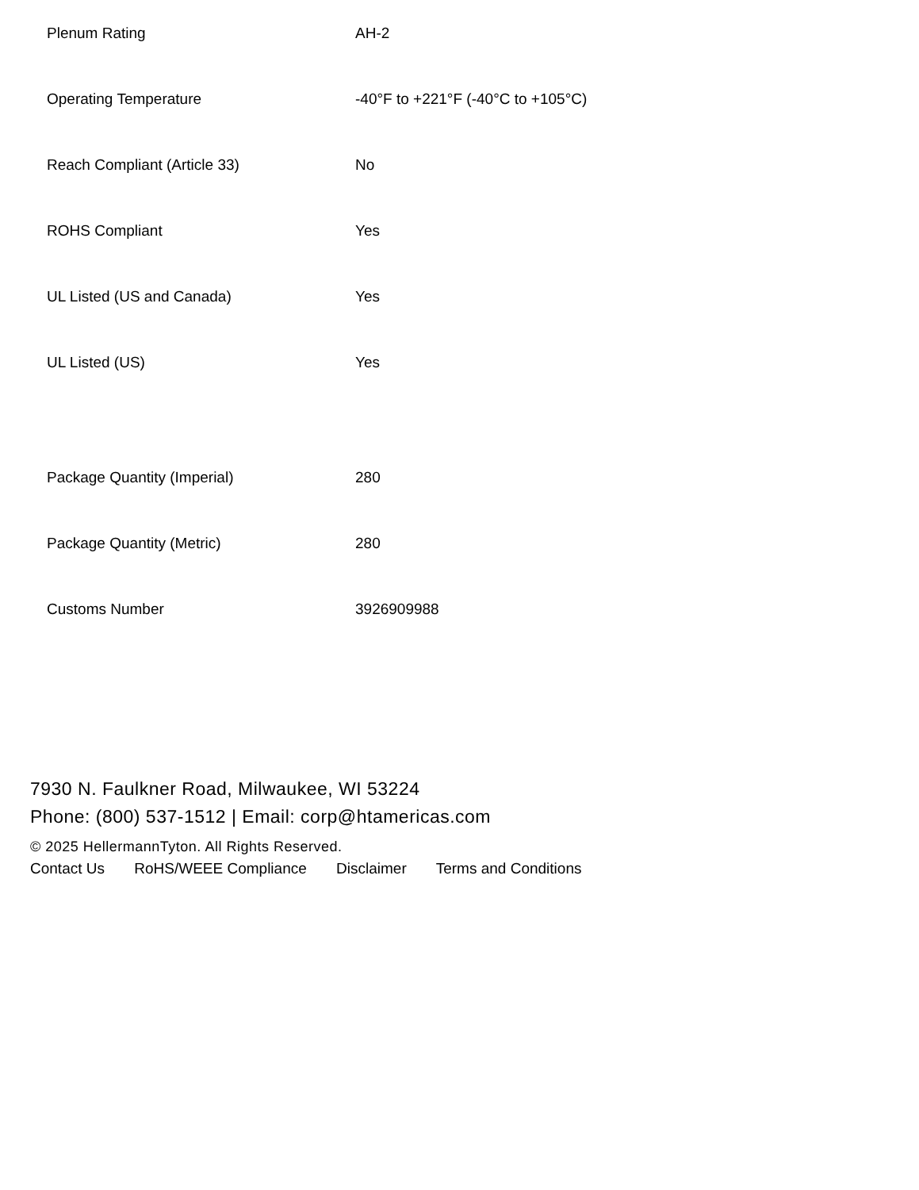| Plenum Rating | AH-2 |
| Operating Temperature | -40°F to +221°F (-40°C to +105°C) |
| Reach Compliant (Article 33) | No |
| ROHS Compliant | Yes |
| UL Listed (US and Canada) | Yes |
| UL Listed (US) | Yes |
| Package Quantity (Imperial) | 280 |
| Package Quantity (Metric) | 280 |
| Customs Number | 3926909988 |
7930 N. Faulkner Road, Milwaukee, WI 53224
Phone: (800) 537-1512 | Email: corp@htamericas.com
© 2025 HellermannTyton. All Rights Reserved.
Contact Us RoHS/WEEE Compliance Disclaimer Terms and Conditions